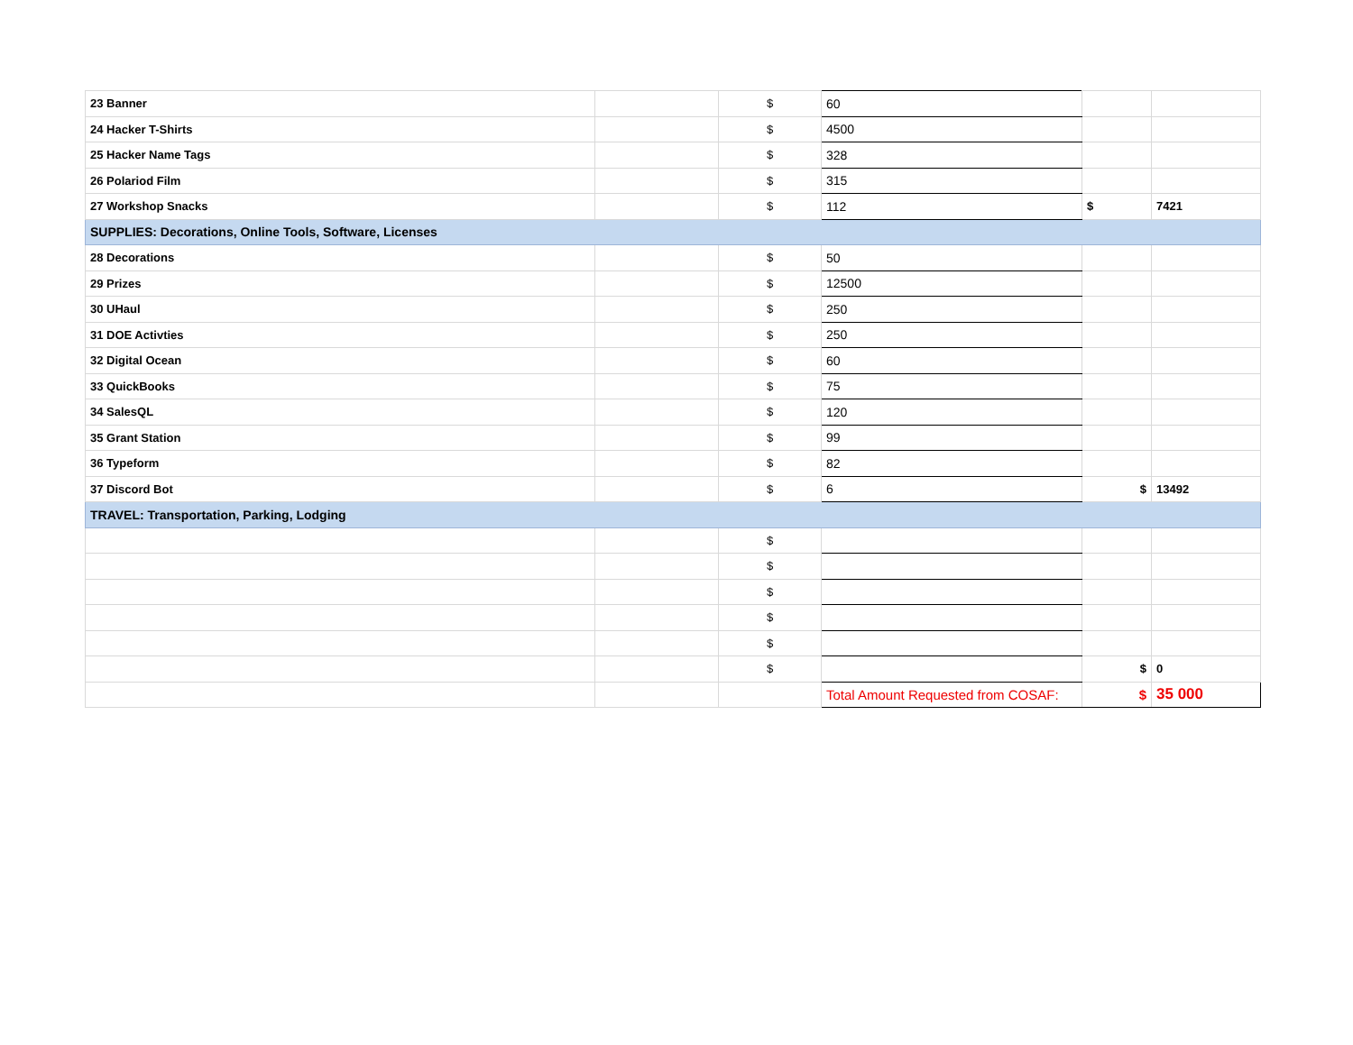| 23 Banner | | $ | 60 | | |
| 24 Hacker T-Shirts | | $ | 4500 | | |
| 25 Hacker Name Tags | | $ | 328 | | |
| 26 Polariod Film | | $ | 315 | | |
| 27 Workshop Snacks | | $ | 112 | $ | 7421 |
| SUPPLIES: Decorations, Online Tools, Software, Licenses | | | | | |
| 28 Decorations | | $ | 50 | | |
| 29 Prizes | | $ | 12500 | | |
| 30 UHaul | | $ | 250 | | |
| 31 DOE Activties | | $ | 250 | | |
| 32 Digital Ocean | | $ | 60 | | |
| 33 QuickBooks | | $ | 75 | | |
| 34 SalesQL | | $ | 120 | | |
| 35 Grant Station | | $ | 99 | | |
| 36 Typeform | | $ | 82 | | |
| 37 Discord Bot | | $ | 6 | $ | 13492 |
| TRAVEL: Transportation, Parking, Lodging | | | | | |
| | | $ | | | |
| | | $ | | | |
| | | $ | | | |
| | | $ | | | |
| | | $ | | | |
| | | $ | | $ | 0 |
| | | | Total Amount Requested from COSAF: | $ | 35 000 |